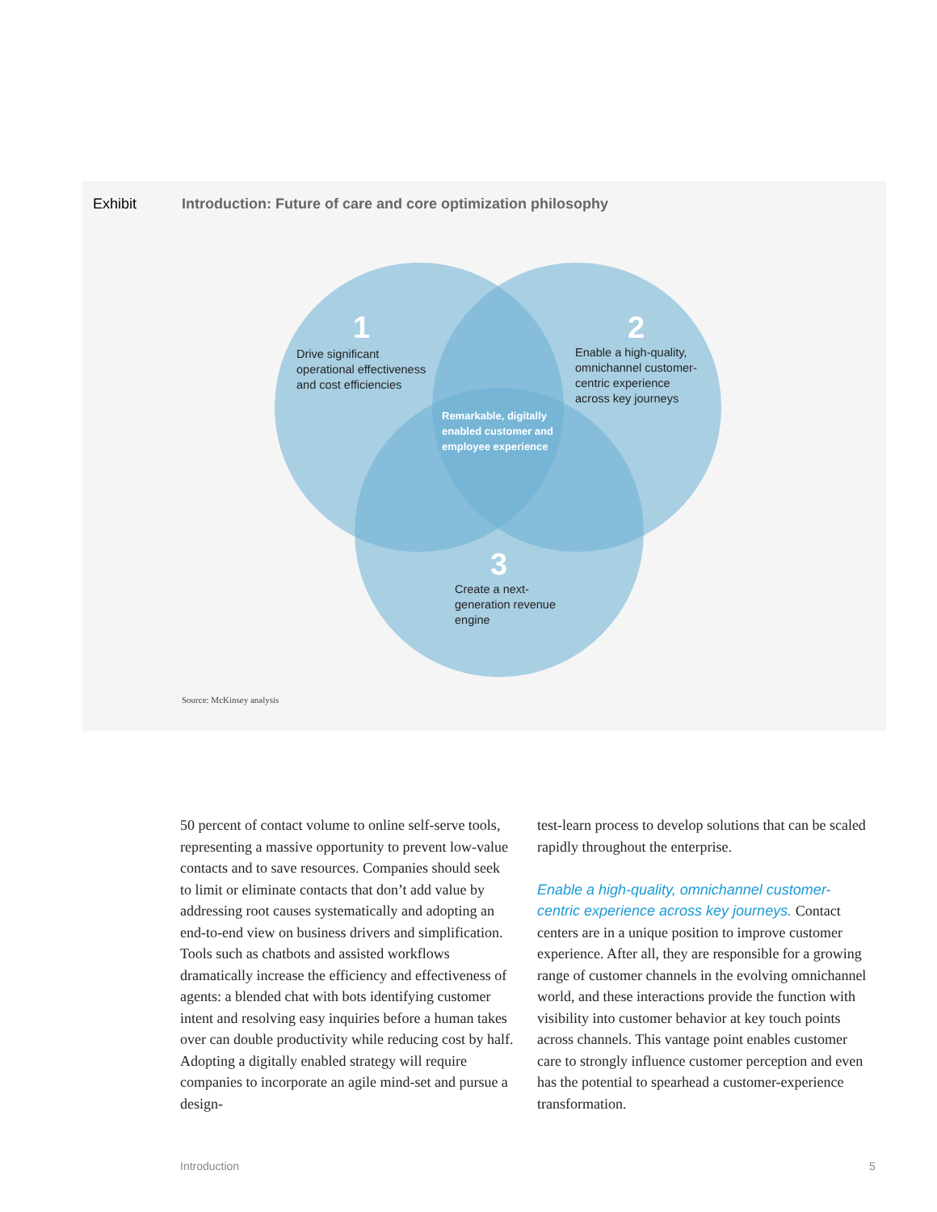Exhibit Introduction: Future of care and core optimization philosophy
1
Drive significant
operational effectiveness
and cost efficiencies
2
Enable a high-quality,
omnichannel customer-
centric experience
across key journeys
Remarkable, digitally
enabled customer and
employee experience
3
Create a next-
generation revenue
engine
Source: McKinsey analysis
50 percent of contact volume to online self-serve tools, representing a massive opportunity to prevent low-value contacts and to save resources. Companies should seek to limit or eliminate contacts that don’t add value by addressing root causes systematically and adopting an end-to-end view on business drivers and simplification. Tools such as chatbots and assisted workflows dramatically increase the efficiency and effectiveness of agents: a blended chat with bots identifying customer intent and resolving easy inquiries before a human takes over can double productivity while reducing cost by half. Adopting a digitally enabled strategy will require companies to incorporate an agile mind-set and pursue a design-
test-learn process to develop solutions that can be scaled rapidly throughout the enterprise.
Enable a high-quality, omnichannel customer-centric experience across key journeys. Contact centers are in a unique position to improve customer experience. After all, they are responsible for a growing range of customer channels in the evolving omnichannel world, and these interactions provide the function with visibility into customer behavior at key touch points across channels. This vantage point enables customer care to strongly influence customer perception and even has the potential to spearhead a customer-experience transformation.
Introduction 5